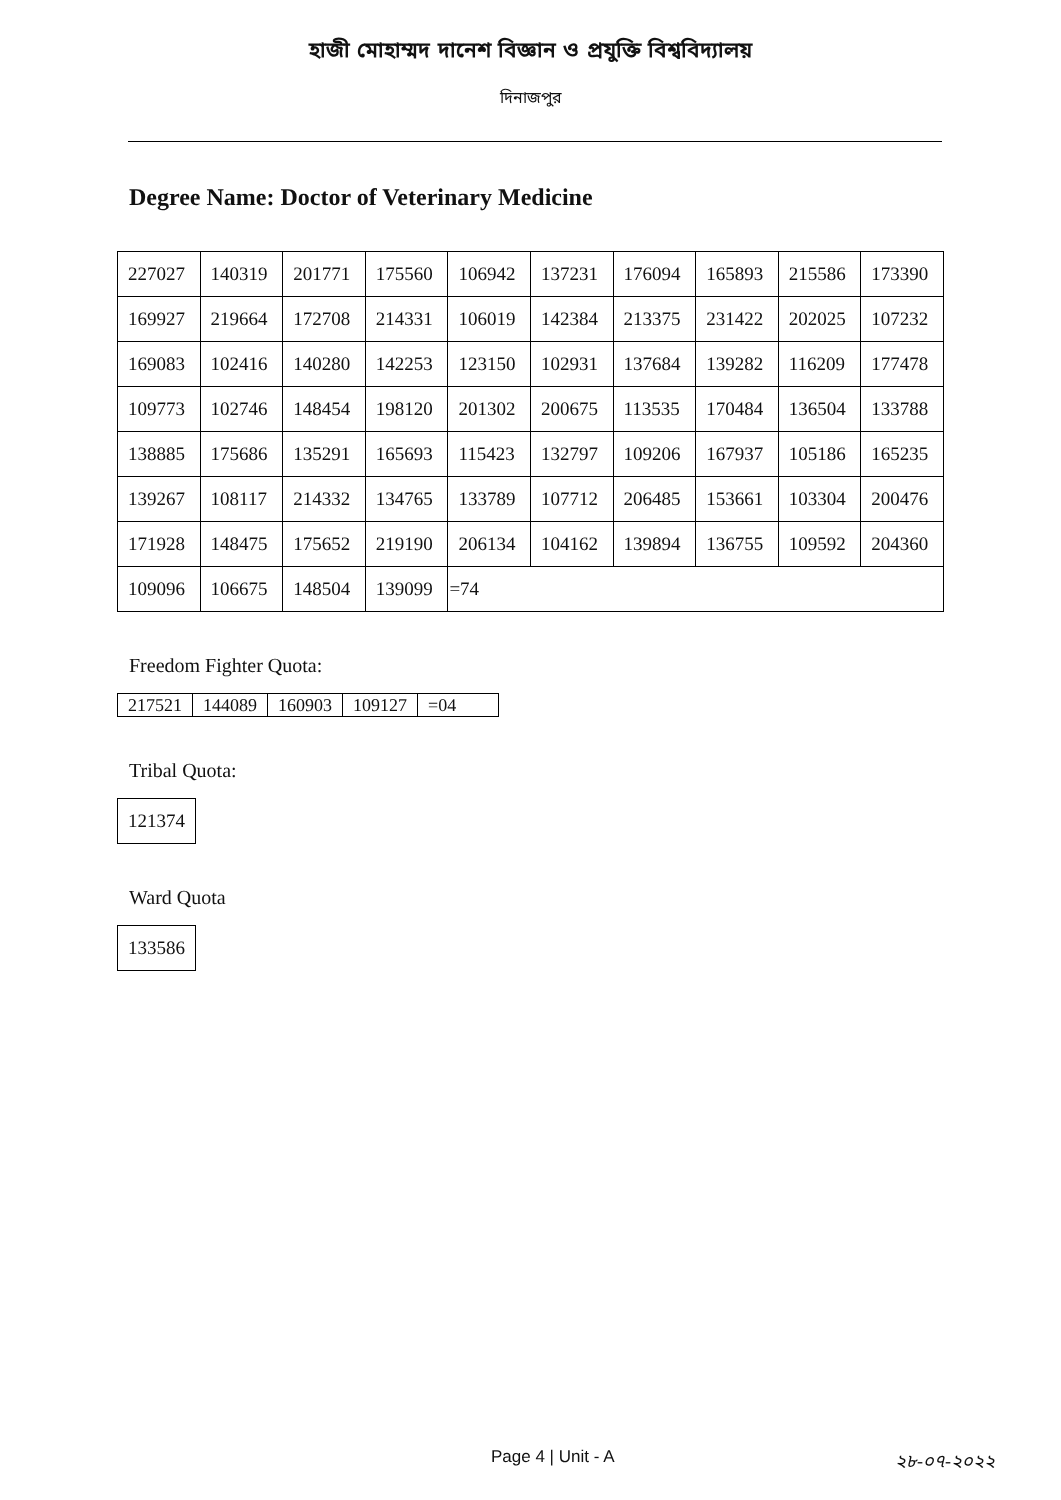হাজী মোহাম্মদ দানেশ বিজ্ঞান ও প্রযুক্তি বিশ্ববিদ্যালয়
দিনাজপুর
Degree Name: Doctor of Veterinary Medicine
| 227027 | 140319 | 201771 | 175560 | 106942 | 137231 | 176094 | 165893 | 215586 | 173390 |
| 169927 | 219664 | 172708 | 214331 | 106019 | 142384 | 213375 | 231422 | 202025 | 107232 |
| 169083 | 102416 | 140280 | 142253 | 123150 | 102931 | 137684 | 139282 | 116209 | 177478 |
| 109773 | 102746 | 148454 | 198120 | 201302 | 200675 | 113535 | 170484 | 136504 | 133788 |
| 138885 | 175686 | 135291 | 165693 | 115423 | 132797 | 109206 | 167937 | 105186 | 165235 |
| 139267 | 108117 | 214332 | 134765 | 133789 | 107712 | 206485 | 153661 | 103304 | 200476 |
| 171928 | 148475 | 175652 | 219190 | 206134 | 104162 | 139894 | 136755 | 109592 | 204360 |
| 109096 | 106675 | 148504 | 139099 | =74 | | | | | |
Freedom Fighter Quota:
| 217521 | 144089 | 160903 | 109127 | =04 |
Tribal Quota:
| 121374 |
Ward Quota
| 133586 |
Page 4 | Unit - A ২৮-০৭-২০২২